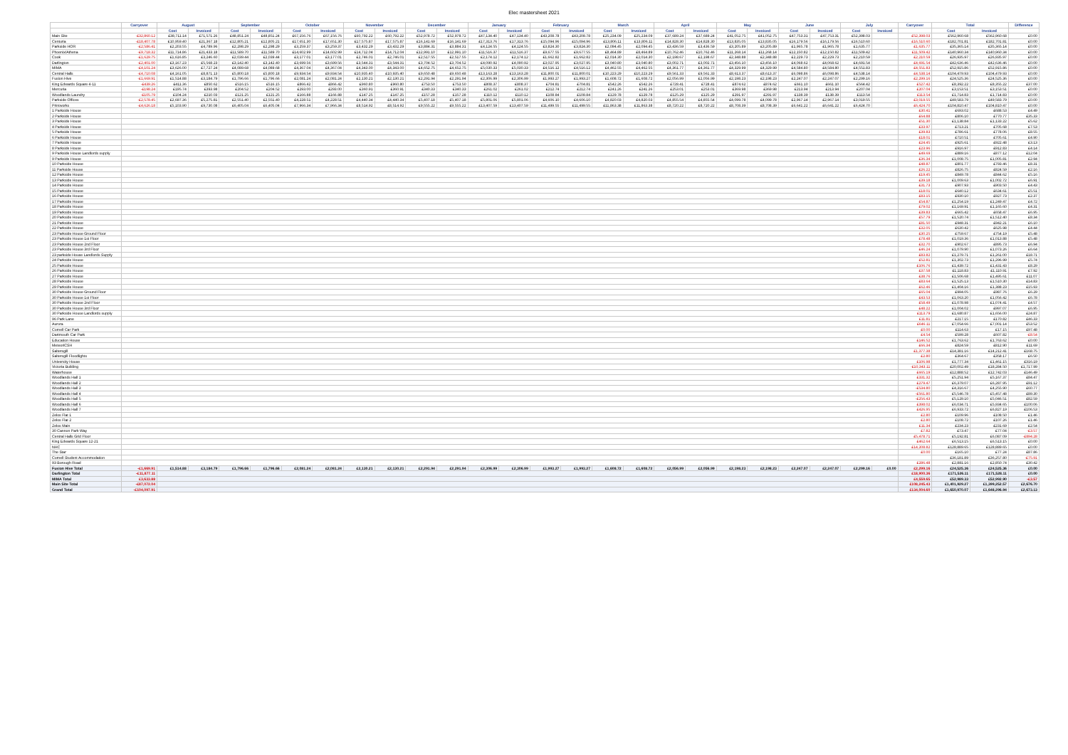Elec mastersheet 2021
| | Carryover | August | | September | | October | | November | | December | | January | | February | | March | | April | | May | | June | | July | | Carryover | Total | | Difference |
| --- | --- | --- | --- | --- | --- | --- | --- | --- | --- | --- | --- | --- | --- | --- | --- | --- | --- | --- | --- | --- | --- | --- | --- | --- | --- | --- | --- | --- | --- |
| | | Cost | Invoiced | Cost | Invoiced | Cost | Invoiced | Cost | Invoiced | Cost | Invoiced | Cost | Invoiced | Cost | Invoiced | Cost | Invoiced | Cost | Invoiced | Cost | Invoiced | Cost | Invoiced | Cost | Invoiced | | Cost | Invoiced | |
| Main Site | -£32,860.12 | £38,711.14 | £71,571.26 | £48,851.24 | £48,851.24 | £67,156.76 | £67,156.76 | £60,792.22 | £60,792.22 | £52,978.72 | £52,978.72 | £47,134.40 | £47,134.40 | £43,208.78 | £43,208.78 | £25,234.09 | £25,234.09 | £37,689.24 | £37,689.24 | £41,052.75 | £41,052.75 | £47,753.31 | £47,753.31 | £52,398.03 | | £52,398.03 | £562,960.68 | £562,960.68 | £0.00 |
| Centuria | -£18,407.78 | £10,959.40 | £21,367.18 | £12,805.21 | £12,805.21 | £17,651.30 | £17,651.30 | £17,575.87 | £17,575.87 | £16,141.69 | £16,141.69 | £17,313.76 | £17,313.76 | £15,094.96 | £15,094.96 | £13,806.11 | £13,806.11 | £14,828.30 | £14,828.30 | £13,835.05 | £13,835.05 | £16,179.56 | £16,179.56 | £16,510.60 | | £16,510.60 | £182,701.81 | £182,701.81 | £0.00 |
| Parkside HOR | -£2,586.41 | £2,203.55 | £4,789.96 | £2,298.29 | £2,298.29 | £3,259.37 | £3,259.37 | £3,432.29 | £3,432.29 | £3,884.31 | £3,884.31 | £4,124.55 | £4,124.55 | £3,824.30 | £3,824.30 | £2,094.45 | £2,094.45 | £3,436.59 | £3,436.59 | £3,205.89 | £3,205.89 | £1,965.78 | £1,965.78 | £1,635.77 | | £1,635.77 | £35,365.14 | £35,365.14 | £0.00 |
| Phoenix/Athena | -£9,718.32 | £11,714.86 | £21,433.18 | £11,589.70 | £11,589.70 | £14,602.99 | £14,602.99 | £14,712.04 | £14,712.04 | £12,991.10 | £12,991.10 | £11,516.37 | £11,516.37 | £9,677.55 | £9,677.55 | £8,464.89 | £8,464.89 | £10,762.46 | £10,762.46 | £11,268.14 | £11,268.14 | £12,150.82 | £12,150.82 | £11,509.42 | | £11,509.42 | £140,960.34 | £140,960.34 | £0.00 |
| Cook | -£1,629.75 | £1,616.85 | £3,246.60 | £2,039.44 | £2,039.44 | £3,177.01 | £3,177.01 | £2,746.01 | £2,746.01 | £2,517.55 | £2,517.55 | £2,174.12 | £2,174.12 | £1,662.82 | £1,662.82 | £2,014.30 | £2,014.30 | £2,198.67 | £2,198.67 | £2,348.88 | £2,348.88 | £2,229.73 | £2,229.73 | £2,210.59 | | £2,210.59 | £26,935.97 | £26,935.97 | £0.00 |
| Darlington | -£2,401.00 | £3,167.23 | £5,568.23 | £3,142.40 | £3,142.40 | £3,699.56 | £3,699.56 | £3,544.31 | £3,544.31 | £3,704.52 | £3,704.52 | £4,090.92 | £4,090.92 | £3,027.95 | £3,027.95 | £3,040.80 | £3,040.80 | £3,002.71 | £3,002.71 | £3,456.10 | £3,456.10 | £4,068.62 | £4,068.62 | £4,691.54 | | £4,691.54 | £42,636.46 | £42,636.46 | £0.00 |
| MIMA | -£4,101.24 | £3,626.00 | £7,727.24 | £4,089.68 | £4,089.68 | £4,367.04 | £4,367.04 | £4,343.00 | £4,343.00 | £4,652.75 | £4,652.75 | £5,030.33 | £5,030.33 | £4,516.12 | £4,516.12 | £4,462.55 | £4,462.55 | £4,361.77 | £4,361.77 | £4,329.99 | £4,329.99 | £4,584.80 | £4,584.80 | £4,551.83 | | £4,551.83 | £52,915.86 | £52,915.86 | £0.00 |
| Central Halls | -£4,710.08 | £4,161.05 | £8,871.13 | £5,800.18 | £5,800.18 | £9,934.54 | £9,934.54 | £10,935.40 | £10,935.40 | £9,650.48 | £9,650.48 | £13,163.28 | £13,163.28 | £11,800.01 | £11,800.01 | £10,223.29 | £10,223.29 | £9,561.33 | £9,561.33 | £8,613.37 | £8,613.37 | £6,098.86 | £6,098.86 | £4,538.14 | | £4,538.14 | £104,479.93 | £104,479.93 | £0.00 |
| Fusion Hive | -£1,669.91 | £1,514.88 | £3,184.79 | £1,796.66 | £1,796.66 | £2,081.24 | £2,081.24 | £2,130.21 | £2,130.21 | £2,291.94 | £2,291.94 | £2,306.99 | £2,306.99 | £1,993.27 | £1,993.27 | £1,608.72 | £1,608.72 | £2,056.99 | £2,056.99 | £2,198.23 | £2,198.23 | £2,247.07 | £2,247.07 | £2,299.16 | | £2,299.16 | £24,525.36 | £24,525.36 | £0.00 |
| King Edwards Square 4-11 | -£439.26 | £411.36 | £850.62 | £516.15 | £516.15 | £866.42 | £866.42 | £960.80 | £960.80 | £753.50 | £753.50 | £808.37 | £808.37 | £704.81 | £704.81 | £542.26 | £542.26 | £728.41 | £728.41 | £874.62 | £874.62 | £661.10 | £661.10 | £564.42 | | £527.42 | £8,392.22 | £8,355.22 | £37.00 |
| Mercuria | -£198.24 | £195.74 | £393.98 | £204.52 | £204.52 | £293.00 | £293.00 | £360.91 | £360.91 | £340.33 | £340.33 | £261.02 | £261.02 | £212.74 | £212.74 | £241.26 | £241.26 | £253.01 | £253.01 | £369.98 | £369.98 | £213.94 | £213.94 | £207.04 | | £207.04 | £3,153.51 | £3,153.51 | £0.00 |
| Woodlands Laundry | -£105.79 | £104.24 | £210.03 | £121.25 | £121.25 | £166.88 | £166.88 | £147.25 | £147.25 | £157.28 | £157.28 | £110.12 | £110.12 | £108.84 | £108.84 | £129.78 | £129.78 | £125.29 | £125.29 | £291.97 | £291.97 | £138.39 | £138.39 | £113.54 | | £113.54 | £1,714.83 | £1,714.83 | £0.00 |
| Parkside Offices | -£2,578.45 | £2,697.36 | £5,275.81 | £2,551.40 | £2,551.40 | £4,228.51 | £4,228.51 | £4,440.34 | £4,440.34 | £5,407.18 | £5,407.18 | £5,801.06 | £5,801.06 | £4,606.10 | £4,606.10 | £4,820.03 | £4,820.03 | £4,855.54 | £4,855.54 | £4,099.78 | £4,099.78 | £2,967.14 | £2,967.14 | £3,019.55 | | £3,019.55 | £49,583.79 | £49,583.79 | £0.00 |
| Printworks | -£4,626.18 | £5,103.90 | £9,730.08 | £6,405.04 | £6,405.04 | £7,966.34 | £7,966.34 | £8,514.92 | £8,514.92 | £9,555.22 | £9,555.22 | £13,407.59 | £13,407.59 | £11,499.55 | £11,499.55 | £11,863.38 | £11,863.38 | £8,720.22 | £8,720.22 | £8,708.39 | £8,708.39 | £6,641.22 | £6,641.22 | £6,424.70 | | £6,424.70 | £104,810.47 | £104,810.47 | £0.00 |
| 1 Parkside House | | | | | | | | | | | | | | | | | | | | | | | | | | £30.41 | £693.02 | £688.53 | £4.49 |
| 2 Parkside House | | | | | | | | | | | | | | | | | | | | | | | | | | £64.88 | £806.10 | £770.77 | £35.33 |
| 3 Parkside House | | | | | | | | | | | | | | | | | | | | | | | | | | £51.30 | £1,138.84 | £1,133.22 | £5.62 |
| 4 Parkside House | | | | | | | | | | | | | | | | | | | | | | | | | | £33.97 | £713.21 | £705.68 | £7.53 |
| 5 Parkside House | | | | | | | | | | | | | | | | | | | | | | | | | | £39.83 | £786.61 | £778.06 | £8.55 |
| 6 Parkside House | | | | | | | | | | | | | | | | | | | | | | | | | | £18.01 | £710.51 | £705.61 | £4.90 |
| 7 Parkside House | | | | | | | | | | | | | | | | | | | | | | | | | | £24.45 | £925.61 | £922.48 | £3.13 |
| 8 Parkside House | | | | | | | | | | | | | | | | | | | | | | | | | | £23.96 | £916.97 | £912.83 | £4.14 |
| 9 Parkside House Landlords supply | | | | | | | | | | | | | | | | | | | | | | | | | | £49.69 | £889.16 | £877.12 | £12.04 |
| 9 Parkside House | | | | | | | | | | | | | | | | | | | | | | | | | | £36.34 | £1,008.75 | £1,005.81 | £2.94 |
| 10 Parkside House | | | | | | | | | | | | | | | | | | | | | | | | | | £48.87 | £801.77 | £793.46 | £8.31 |
| 11 Parkside House | | | | | | | | | | | | | | | | | | | | | | | | | | £26.22 | £826.75 | £824.59 | £2.16 |
| 12 Parkside House | | | | | | | | | | | | | | | | | | | | | | | | | | £19.45 | £849.78 | £844.62 | £5.16 |
| 13 Parkside House | | | | | | | | | | | | | | | | | | | | | | | | | | £39.18 | £1,009.63 | £1,002.72 | £6.91 |
| 14 Parkside House | | | | | | | | | | | | | | | | | | | | | | | | | | £31.73 | £907.93 | £903.50 | £4.43 |
| 15 Parkside House | | | | | | | | | | | | | | | | | | | | | | | | | | £18.01 | £640.12 | £634.61 | £5.51 |
| 16 Parkside House | | | | | | | | | | | | | | | | | | | | | | | | | | £83.15 | £930.10 | £927.73 | £2.37 |
| 17 Parkside House | | | | | | | | | | | | | | | | | | | | | | | | | | £54.87 | £1,254.19 | £1,249.47 | £4.72 |
| 18 Parkside House | | | | | | | | | | | | | | | | | | | | | | | | | | £79.02 | £1,169.91 | £1,165.60 | £4.31 |
| 19 Parkside House | | | | | | | | | | | | | | | | | | | | | | | | | | £39.83 | £665.42 | £658.47 | £6.95 |
| 20 Parkside House | | | | | | | | | | | | | | | | | | | | | | | | | | £57.79 | £1,520.74 | £1,512.40 | £8.34 |
| 21 Parkside House | | | | | | | | | | | | | | | | | | | | | | | | | | £81.50 | £948.31 | £942.21 | £6.10 |
| 22 Parkside House | | | | | | | | | | | | | | | | | | | | | | | | | | £32.05 | £630.42 | £625.98 | £4.44 |
| 23 Parkside House Ground Floor | | | | | | | | | | | | | | | | | | | | | | | | | | £30.25 | £759.67 | £754.19 | £5.48 |
| 23 Parkside House 1st Floor | | | | | | | | | | | | | | | | | | | | | | | | | | £78.48 | £1,019.36 | £1,013.88 | £5.48 |
| 23 Parkside House 2nd Floor | | | | | | | | | | | | | | | | | | | | | | | | | | £32.70 | £902.67 | £895.73 | £6.94 |
| 23 Parkside House 3rd Floor | | | | | | | | | | | | | | | | | | | | | | | | | | £46.24 | £1,079.90 | £1,073.26 | £6.64 |
| 23 parkside House Landlords Supply | | | | | | | | | | | | | | | | | | | | | | | | | | £83.82 | £1,279.71 | £1,261.00 | £18.71 |
| 24 Parkside House | | | | | | | | | | | | | | | | | | | | | | | | | | £52.81 | £1,302.73 | £1,296.99 | £5.74 |
| 25 Parkside House | | | | | | | | | | | | | | | | | | | | | | | | | | £106.76 | £1,439.72 | £1,431.43 | £8.29 |
| 26 Parkside House | | | | | | | | | | | | | | | | | | | | | | | | | | £37.58 | £1,118.83 | £1,110.91 | £7.92 |
| 27 Parkside House | | | | | | | | | | | | | | | | | | | | | | | | | | £38.76 | £1,506.68 | £1,495.61 | £11.07 |
| 28 Parkside House | | | | | | | | | | | | | | | | | | | | | | | | | | £83.64 | £1,525.13 | £1,510.30 | £14.83 |
| 29 Parkside House | | | | | | | | | | | | | | | | | | | | | | | | | | £62.46 | £1,404.16 | £1,388.23 | £15.93 |
| 30 Parkside House Ground Floor | | | | | | | | | | | | | | | | | | | | | | | | | | £65.04 | £994.05 | £987.76 | £6.29 |
| 30 Parkside House 1st Floor | | | | | | | | | | | | | | | | | | | | | | | | | | £43.53 | £1,063.20 | £1,056.42 | £6.78 |
| 30 Parkside House 2nd Floor | | | | | | | | | | | | | | | | | | | | | | | | | | £58.49 | £1,078.98 | £1,074.41 | £4.57 |
| 30 Parkside House 3rd Floor | | | | | | | | | | | | | | | | | | | | | | | | | | £48.22 | £1,004.02 | £997.07 | £6.95 |
| 30 Parkside House Landlords supply | | | | | | | | | | | | | | | | | | | | | | | | | | £113.79 | £1,680.87 | £1,656.00 | £24.87 |
| 96 Park Lane | | | | | | | | | | | | | | | | | | | | | | | | | | £11.81 | £217.15 | £170.82 | £46.33 |
| Aurora | | | | | | | | | | | | | | | | | | | | | | | | | | £646.11 | £7,054.66 | £7,001.14 | £53.52 |
| Cornell Car Park | | | | | | | | | | | | | | | | | | | | | | | | | | £0.00 | £114.63 | £17.15 | £97.48 |
| Dartmouth Car Park | | | | | | | | | | | | | | | | | | | | | | | | | | £4.54 | £599.28 | £607.82 | -£8.54 |
| Education House | | | | | | | | | | | | | | | | | | | | | | | | | | £146.52 | £1,763.62 | £1,763.62 | £0.00 |
| MeteoriCSH | | | | | | | | | | | | | | | | | | | | | | | | | | £66.34 | £824.59 | £812.90 | £11.69 |
| Saltersgill | | | | | | | | | | | | | | | | | | | | | | | | | | £1,377.38 | £14,381.16 | £14,212.41 | £168.75 |
| Saltersgill Floodlights | | | | | | | | | | | | | | | | | | | | | | | | | | £2.80 | £364.67 | £358.17 | £6.50 |
| University House | | | | | | | | | | | | | | | | | | | | | | | | | | £106.98 | £1,777.34 | £1,461.15 | £316.19 |
| Victoria Building | | | | | | | | | | | | | | | | | | | | | | | | | | -£10,343.11 | £20,002.49 | £18,284.50 | £1,717.99 |
| Waterhouse | | | | | | | | | | | | | | | | | | | | | | | | | | £665.19 | £12,888.52 | £12,742.03 | £146.49 |
| Woodlands Hall 1 | | | | | | | | | | | | | | | | | | | | | | | | | | £331.32 | £5,251.94 | £5,167.37 | £84.47 |
| Woodlands Hall 2 | | | | | | | | | | | | | | | | | | | | | | | | | | £279.47 | £6,379.07 | £6,287.95 | £91.12 |
| Woodlands Hall 3 | | | | | | | | | | | | | | | | | | | | | | | | | | -£534.80 | £4,316.67 | £4,255.90 | £60.77 |
| Woodlands Hall 4 | | | | | | | | | | | | | | | | | | | | | | | | | | -£561.80 | £5,546.78 | £5,457.48 | £89.30 |
| Woodlands Hall 5 | | | | | | | | | | | | | | | | | | | | | | | | | | -£256.43 | £5,129.10 | £5,046.51 | £82.59 |
| Woodlands Hall 6 | | | | | | | | | | | | | | | | | | | | | | | | | | £398.02 | £6,034.71 | £5,934.65 | £100.06 |
| Woodlands Hall 7 | | | | | | | | | | | | | | | | | | | | | | | | | | £426.95 | £6,933.72 | £6,827.19 | £106.53 |
| Zelos Flat 1 | | | | | | | | | | | | | | | | | | | | | | | | | | £2.80 | £109.96 | £108.50 | £1.46 |
| Zelos Flat 2 | | | | | | | | | | | | | | | | | | | | | | | | | | £2.80 | £108.72 | £107.26 | £1.46 |
| Zelos Main | | | | | | | | | | | | | | | | | | | | | | | | | | £11.34 | £234.23 | £231.69 | £2.54 |
| 30 Cannon Park Way | | | | | | | | | | | | | | | | | | | | | | | | | | £7.82 | £73.47 | £77.04 | -£3.57 |
| Central Halls Grid Floor | | | | | | | | | | | | | | | | | | | | | | | | | | £5,478.71 | £5,192.81 | £6,087.09 | -£894.28 |
| King Edwards Square 12-21 | | | | | | | | | | | | | | | | | | | | | | | | | | £462.64 | £6,513.15 | £6,513.15 | £0.00 |
| NHC | | | | | | | | | | | | | | | | | | | | | | | | | | £14,208.82 | £128,889.65 | £128,889.65 | £0.00 |
| The Star | | | | | | | | | | | | | | | | | | | | | | | | | | £0.00 | £165.10 | £77.24 | £87.86 |
| Cornell Student Accommodation | | | | | | | | | | | | | | | | | | | | | | | | | | | £36,181.89 | £36,257.80 | -£75.91 |
| 93 Borough Road | | | | | | | | | | | | | | | | | | | | | | | | | | £286.48 | £2,881.16 | £2,850.74 | £30.42 |
| Fusion Hive Total | -£1,669.91 | £1,514.88 | £3,184.79 | £1,796.66 | £1,796.66 | £2,081.24 | £2,081.24 | £2,130.21 | £2,130.21 | £2,291.94 | £2,291.94 | £2,306.99 | £2,306.99 | £1,993.27 | £1,993.27 | £1,608.72 | £1,608.72 | £2,056.99 | £2,056.99 | £2,198.23 | £2,198.23 | £2,247.07 | £2,247.07 | £2,299.16 | £0.00 | £2,299.16 | £24,525.36 | £24,525.36 | £0.00 |
| Darlington Total | -£11,877.11 | | | | | | | | | | | | | | | | | | | | | | | | | £18,900.36 | £171,526.11 | £171,528.11 | £0.00 |
| MIMA Total | £3,633.88 | | | | | | | | | | | | | | | | | | | | | | | | | £4,559.65 | £52,989.33 | £52,992.90 | -£3.57 |
| Main Site Total | -£87,072.04 | | | | | | | | | | | | | | | | | | | | | | | | | £108,245.43 | £1,401,929.27 | £1,399,252.57 | £2,676.70 |
| Grand Total | -£104,097.91 | | | | | | | | | | | | | | | | | | | | | | | | | £134,004.60 | £1,650,970.07 | £1,648,296.94 | £2,673.13 |